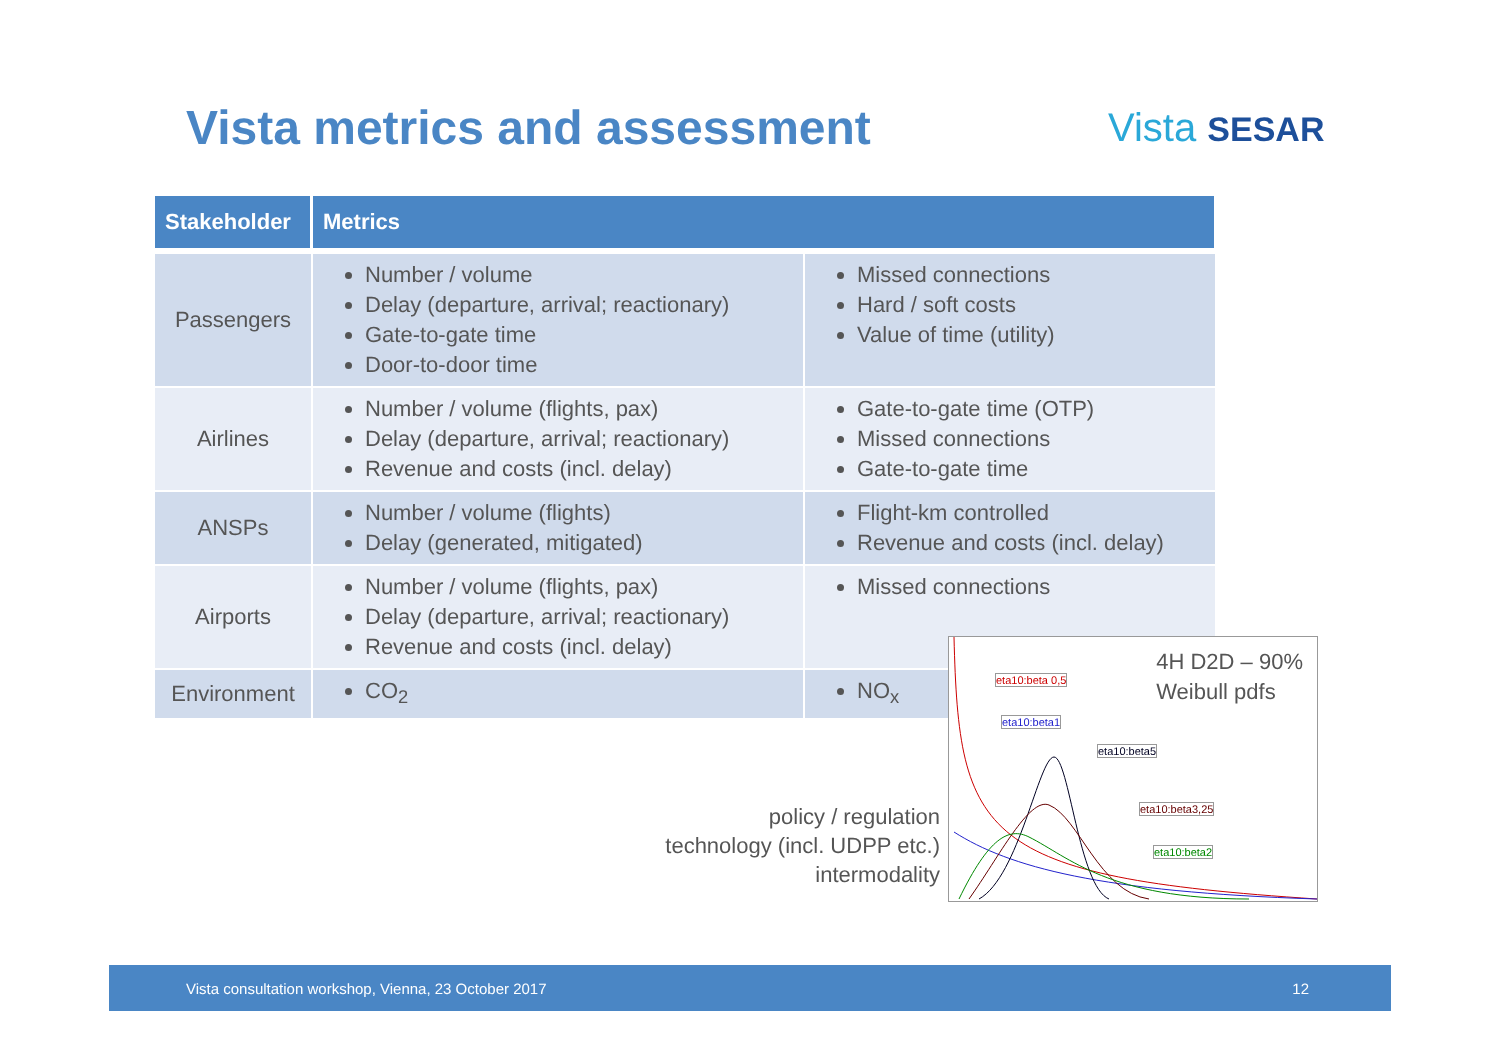Vista metrics and assessment Vista SESAR
| Stakeholder | Metrics | |
| --- | --- | --- |
| Passengers | Number / volume Delay (departure, arrival; reactionary) Gate-to-gate time Door-to-door time | Missed connections Hard / soft costs Value of time (utility) |
| Airlines | Number / volume (flights, pax) Delay (departure, arrival; reactionary) Revenue and costs (incl. delay) | Gate-to-gate time (OTP) Missed connections Gate-to-gate time |
| ANSPs | Number / volume (flights) Delay (generated, mitigated) | Flight-km controlled Revenue and costs (incl. delay) |
| Airports | Number / volume (flights, pax) Delay (departure, arrival; reactionary) Revenue and costs (incl. delay) | Missed connections |
| Environment | CO<sub>2</sub> | NO<sub>x</sub> |
4H D2D – 90%
Weibull pdfs
eta10:beta 0,5
eta10:beta1
eta10:beta5
eta10:beta3,25
eta10:beta2
policy / regulation
technology (incl. UDPP etc.)
intermodality
Vista consultation workshop, Vienna, 23 October 2017 12